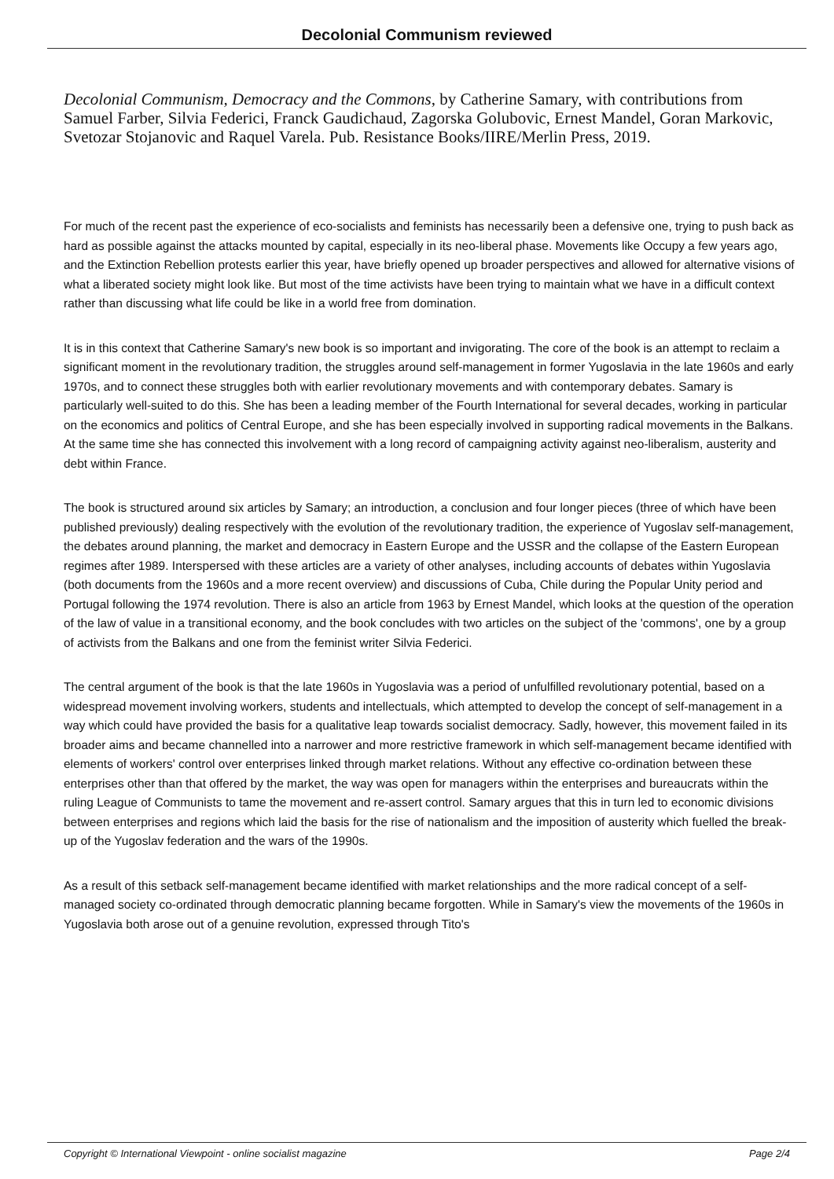Decolonial Communism reviewed
Decolonial Communism, Democracy and the Commons, by Catherine Samary, with contributions from Samuel Farber, Silvia Federici, Franck Gaudichaud, Zagorska Golubovic, Ernest Mandel, Goran Markovic, Svetozar Stojanovic and Raquel Varela. Pub. Resistance Books/IIRE/Merlin Press, 2019.
For much of the recent past the experience of eco-socialists and feminists has necessarily been a defensive one, trying to push back as hard as possible against the attacks mounted by capital, especially in its neo-liberal phase. Movements like Occupy a few years ago, and the Extinction Rebellion protests earlier this year, have briefly opened up broader perspectives and allowed for alternative visions of what a liberated society might look like. But most of the time activists have been trying to maintain what we have in a difficult context rather than discussing what life could be like in a world free from domination.
It is in this context that Catherine Samary's new book is so important and invigorating. The core of the book is an attempt to reclaim a significant moment in the revolutionary tradition, the struggles around self-management in former Yugoslavia in the late 1960s and early 1970s, and to connect these struggles both with earlier revolutionary movements and with contemporary debates. Samary is particularly well-suited to do this. She has been a leading member of the Fourth International for several decades, working in particular on the economics and politics of Central Europe, and she has been especially involved in supporting radical movements in the Balkans. At the same time she has connected this involvement with a long record of campaigning activity against neo-liberalism, austerity and debt within France.
The book is structured around six articles by Samary; an introduction, a conclusion and four longer pieces (three of which have been published previously) dealing respectively with the evolution of the revolutionary tradition, the experience of Yugoslav self-management, the debates around planning, the market and democracy in Eastern Europe and the USSR and the collapse of the Eastern European regimes after 1989. Interspersed with these articles are a variety of other analyses, including accounts of debates within Yugoslavia (both documents from the 1960s and a more recent overview) and discussions of Cuba, Chile during the Popular Unity period and Portugal following the 1974 revolution. There is also an article from 1963 by Ernest Mandel, which looks at the question of the operation of the law of value in a transitional economy, and the book concludes with two articles on the subject of the 'commons', one by a group of activists from the Balkans and one from the feminist writer Silvia Federici.
The central argument of the book is that the late 1960s in Yugoslavia was a period of unfulfilled revolutionary potential, based on a widespread movement involving workers, students and intellectuals, which attempted to develop the concept of self-management in a way which could have provided the basis for a qualitative leap towards socialist democracy. Sadly, however, this movement failed in its broader aims and became channelled into a narrower and more restrictive framework in which self-management became identified with elements of workers' control over enterprises linked through market relations. Without any effective co-ordination between these enterprises other than that offered by the market, the way was open for managers within the enterprises and bureaucrats within the ruling League of Communists to tame the movement and re-assert control. Samary argues that this in turn led to economic divisions between enterprises and regions which laid the basis for the rise of nationalism and the imposition of austerity which fuelled the break-up of the Yugoslav federation and the wars of the 1990s.
As a result of this setback self-management became identified with market relationships and the more radical concept of a self-managed society co-ordinated through democratic planning became forgotten. While in Samary's view the movements of the 1960s in Yugoslavia both arose out of a genuine revolution, expressed through Tito's
Copyright © International Viewpoint - online socialist magazine Page 2/4